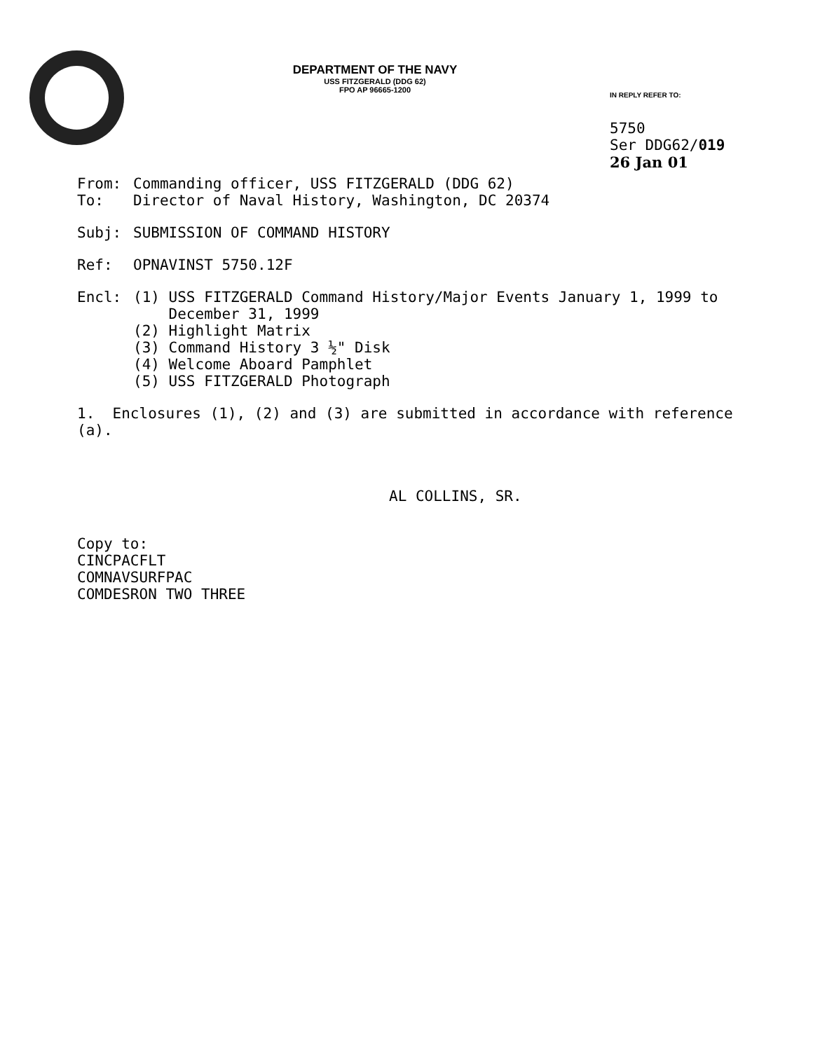DEPARTMENT OF THE NAVY
USS FITZGERALD (DDG 62)
FPO AP 96665-1200
IN REPLY REFER TO:
5750
Ser DDG62/019
26 Jan 01
From: Commanding officer, USS FITZGERALD (DDG 62)
To: Director of Naval History, Washington, DC 20374
Subj: SUBMISSION OF COMMAND HISTORY
Ref: OPNAVINST 5750.12F
Encl: (1) USS FITZGERALD Command History/Major Events January 1, 1999 to
December 31, 1999
(2) Highlight Matrix
(3) Command History 3 ½" Disk
(4) Welcome Aboard Pamphlet
(5) USS FITZGERALD Photograph
1. Enclosures (1), (2) and (3) are submitted in accordance with reference
(a).
AL COLLINS, SR.
Copy to:
CINCPACFLT
COMNAVSURFPAC
COMDESRON TWO THREE